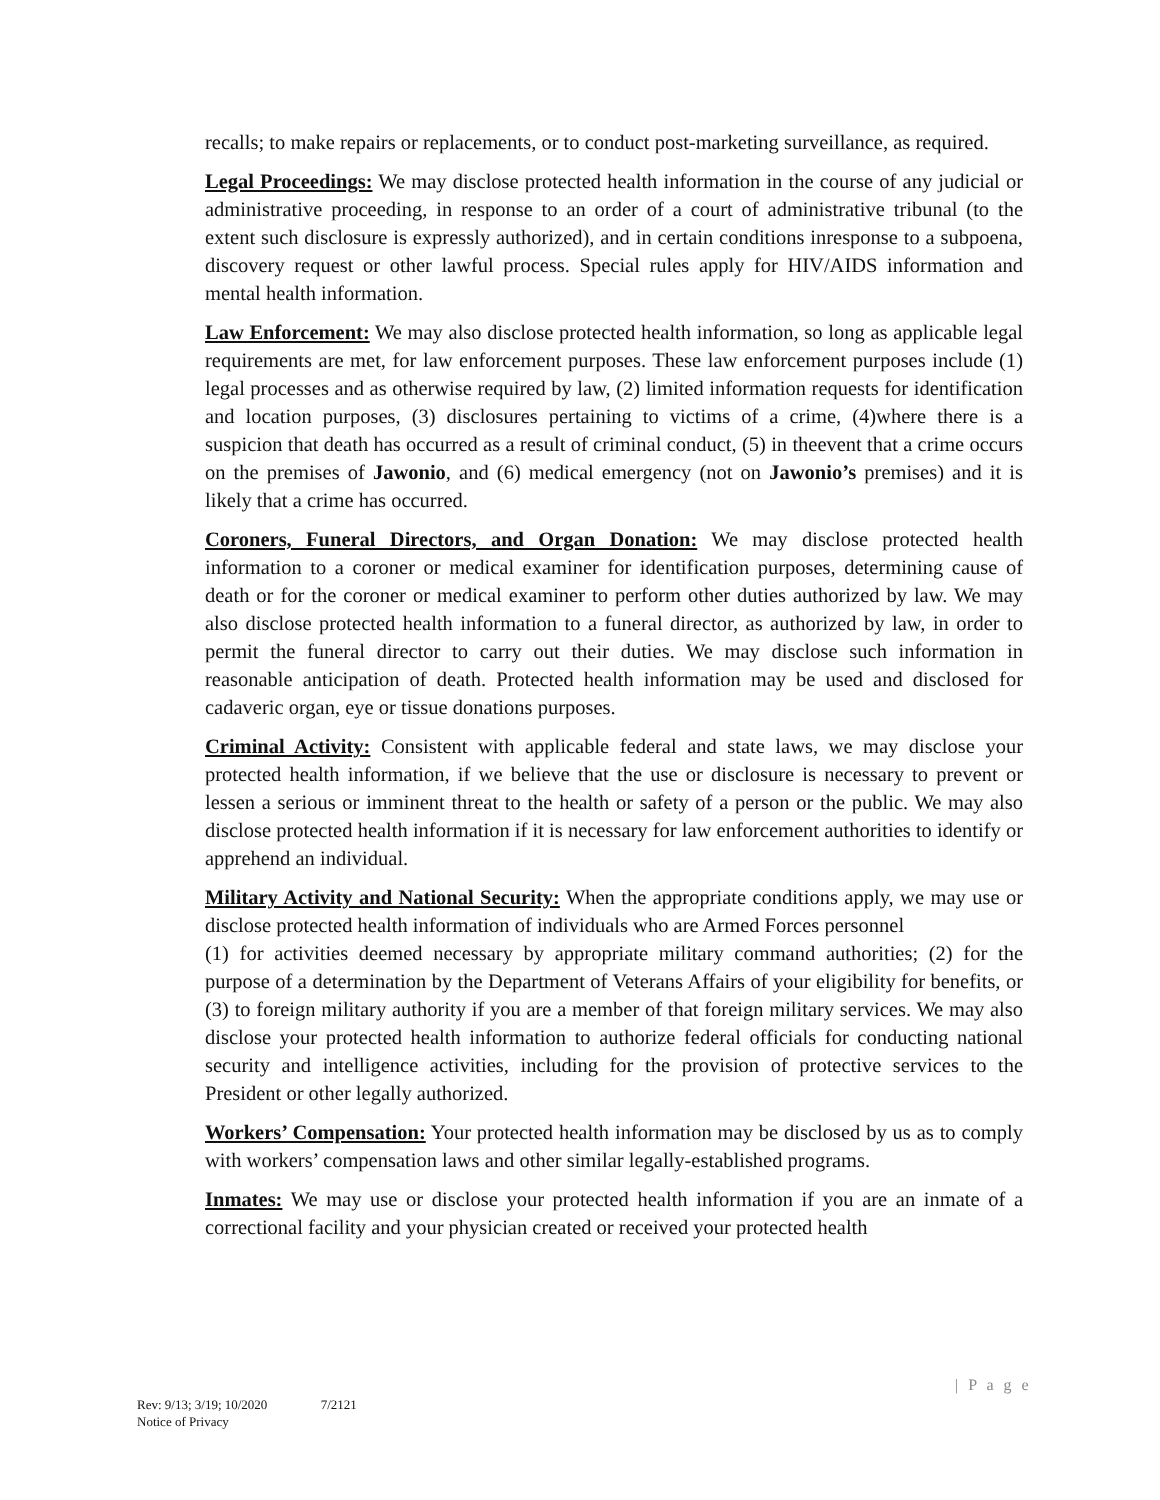recalls; to make repairs or replacements, or to conduct post-marketing surveillance, as required.
Legal Proceedings: We may disclose protected health information in the course of any judicial or administrative proceeding, in response to an order of a court of administrative tribunal (to the extent such disclosure is expressly authorized), and in certain conditions inresponse to a subpoena, discovery request or other lawful process. Special rules apply for HIV/AIDS information and mental health information.
Law Enforcement: We may also disclose protected health information, so long as applicable legal requirements are met, for law enforcement purposes. These law enforcement purposes include (1) legal processes and as otherwise required by law, (2) limited information requests for identification and location purposes, (3) disclosures pertaining to victims of a crime, (4)where there is a suspicion that death has occurred as a result of criminal conduct, (5) in theevent that a crime occurs on the premises of Jawonio, and (6) medical emergency (not on Jawonio’s premises) and it is likely that a crime has occurred.
Coroners, Funeral Directors, and Organ Donation: We may disclose protected health information to a coroner or medical examiner for identification purposes, determining cause of death or for the coroner or medical examiner to perform other duties authorized by law. We may also disclose protected health information to a funeral director, as authorized by law, in order to permit the funeral director to carry out their duties. We may disclose such information in reasonable anticipation of death. Protected health information may be used and disclosed for cadaveric organ, eye or tissue donations purposes.
Criminal Activity: Consistent with applicable federal and state laws, we may disclose your protected health information, if we believe that the use or disclosure is necessary to prevent or lessen a serious or imminent threat to the health or safety of a person or the public. We may also disclose protected health information if it is necessary for law enforcement authorities to identify or apprehend an individual.
Military Activity and National Security: When the appropriate conditions apply, we may use or disclose protected health information of individuals who are Armed Forces personnel
(1) for activities deemed necessary by appropriate military command authorities; (2) for the purpose of a determination by the Department of Veterans Affairs of your eligibility for benefits, or (3) to foreign military authority if you are a member of that foreign military services. We may also disclose your protected health information to authorize federal officials for conducting national security and intelligence activities, including for the provision of protective services to the President or other legally authorized.
Workers’ Compensation: Your protected health information may be disclosed by us as to comply with workers’ compensation laws and other similar legally-established programs.
Inmates: We may use or disclose your protected health information if you are an inmate of a correctional facility and your physician created or received your protected health
| P a g e
Rev: 9/13; 3/19; 10/2020 7/2121
Notice of Privacy